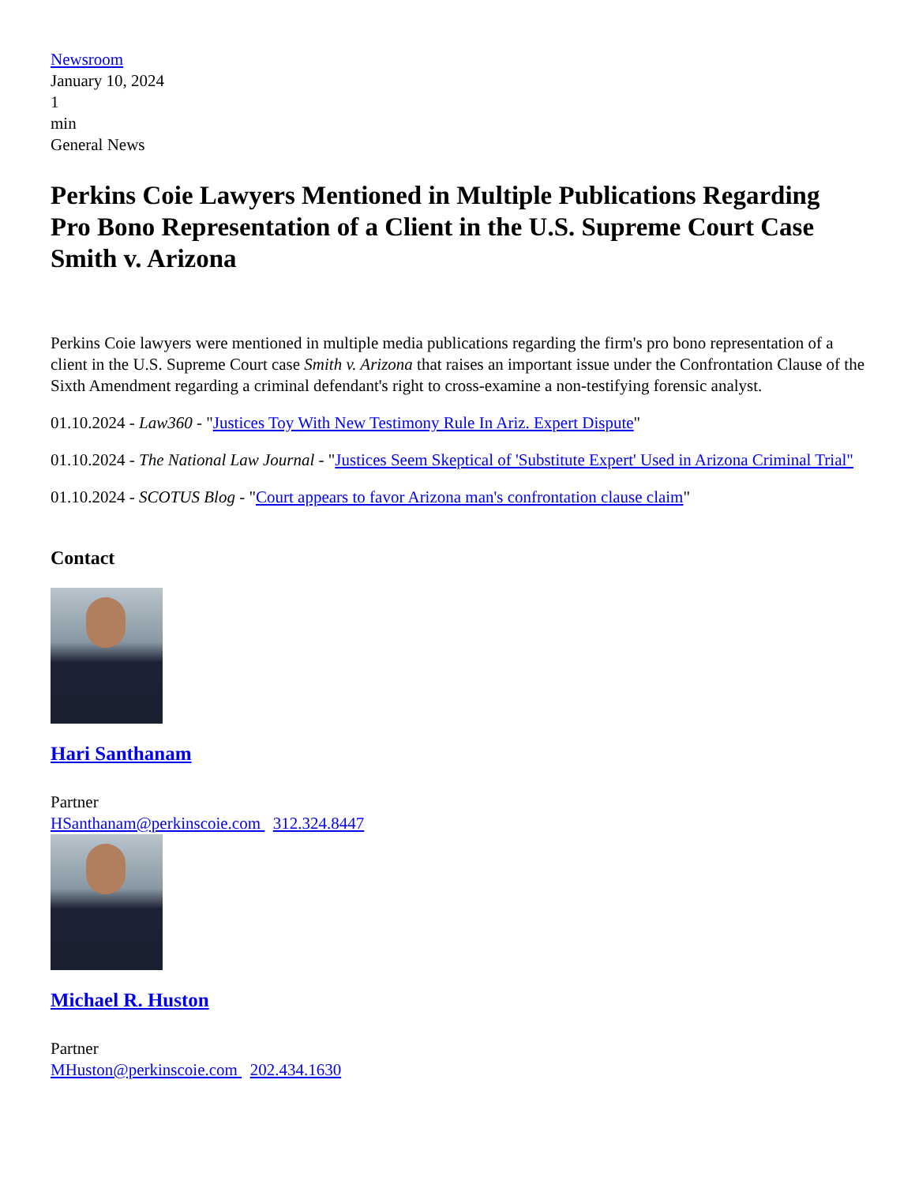Newsroom
January 10, 2024
1
min
General News
Perkins Coie Lawyers Mentioned in Multiple Publications Regarding Pro Bono Representation of a Client in the U.S. Supreme Court Case Smith v. Arizona
Perkins Coie lawyers were mentioned in multiple media publications regarding the firm's pro bono representation of a client in the U.S. Supreme Court case Smith v. Arizona that raises an important issue under the Confrontation Clause of the Sixth Amendment regarding a criminal defendant's right to cross-examine a non-testifying forensic analyst.
01.10.2024 - Law360 - "Justices Toy With New Testimony Rule In Ariz. Expert Dispute"
01.10.2024 - The National Law Journal - "Justices Seem Skeptical of 'Substitute Expert' Used in Arizona Criminal Trial"
01.10.2024 - SCOTUS Blog - "Court appears to favor Arizona man's confrontation clause claim"
Contact
Hari Santhanam
Partner
HSanthanam@perkinscoie.com 312.324.8447
Michael R. Huston
Partner
MHuston@perkinscoie.com 202.434.1630